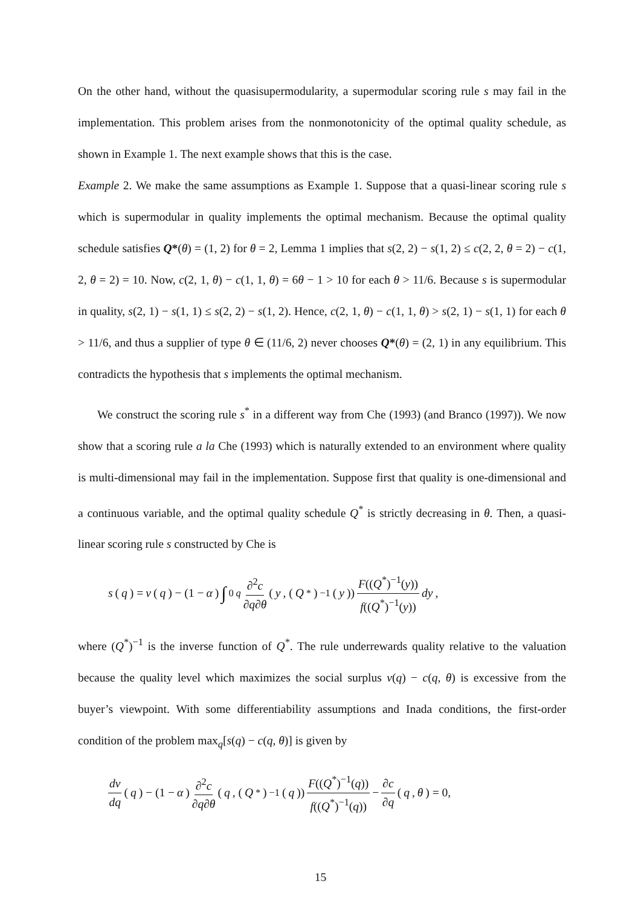On the other hand, without the quasisupermodularity, a supermodular scoring rule s may fail in the implementation. This problem arises from the nonmonotonicity of the optimal quality schedule, as shown in Example 1. The next example shows that this is the case.
Example 2. We make the same assumptions as Example 1. Suppose that a quasi-linear scoring rule s which is supermodular in quality implements the optimal mechanism. Because the optimal quality schedule satisfies Q*(θ) = (1, 2) for θ = 2, Lemma 1 implies that s(2, 2) − s(1, 2) ≤ c(2, 2, θ = 2) − c(1, 2, θ = 2) = 10. Now, c(2, 1, θ) − c(1, 1, θ) = 6θ − 1 > 10 for each θ > 11/6. Because s is supermodular in quality, s(2, 1) − s(1, 1) ≤ s(2, 2) − s(1, 2). Hence, c(2, 1, θ) − c(1, 1, θ) > s(2, 1) − s(1, 1) for each θ > 11/6, and thus a supplier of type θ ∈ (11/6, 2) never chooses Q*(θ) = (2, 1) in any equilibrium. This contradicts the hypothesis that s implements the optimal mechanism.
We construct the scoring rule s<sup>*</sup> in a different way from Che (1993) (and Branco (1997)). We now show that a scoring rule a la Che (1993) which is naturally extended to an environment where quality is multi-dimensional may fail in the implementation. Suppose first that quality is one-dimensional and a continuous variable, and the optimal quality schedule Q<sup>*</sup> is strictly decreasing in θ. Then, a quasi-linear scoring rule s constructed by Che is
s (q) = v (q) − (1 − α) ∫<sub>0</sub><sup>q</sup> ∂<sup>2</sup>c ∂q∂θ (y, (Q<sup>*</sup>)<sup>−1</sup>(y)) F((Q<sup>*</sup>)<sup>−1</sup>(y)) f((Q<sup>*</sup>)<sup>−1</sup>(y)) dy,
where (Q<sup>*</sup>)<sup>−1</sup> is the inverse function of Q<sup>*</sup>. The rule underrewards quality relative to the valuation because the quality level which maximizes the social surplus v(q) − c(q, θ) is excessive from the buyer’s viewpoint. With some differentiability assumptions and Inada conditions, the first-order condition of the problem max<sub>q</sub>[s(q) − c(q, θ)] is given by
dv dq (q) − (1 − α) ∂<sup>2</sup>c ∂q∂θ (q, (Q<sup>*</sup>)<sup>−1</sup>(q)) F((Q<sup>*</sup>)<sup>−1</sup>(q)) f((Q<sup>*</sup>)<sup>−1</sup>(q)) − ∂c ∂q (q, θ) = 0,
15